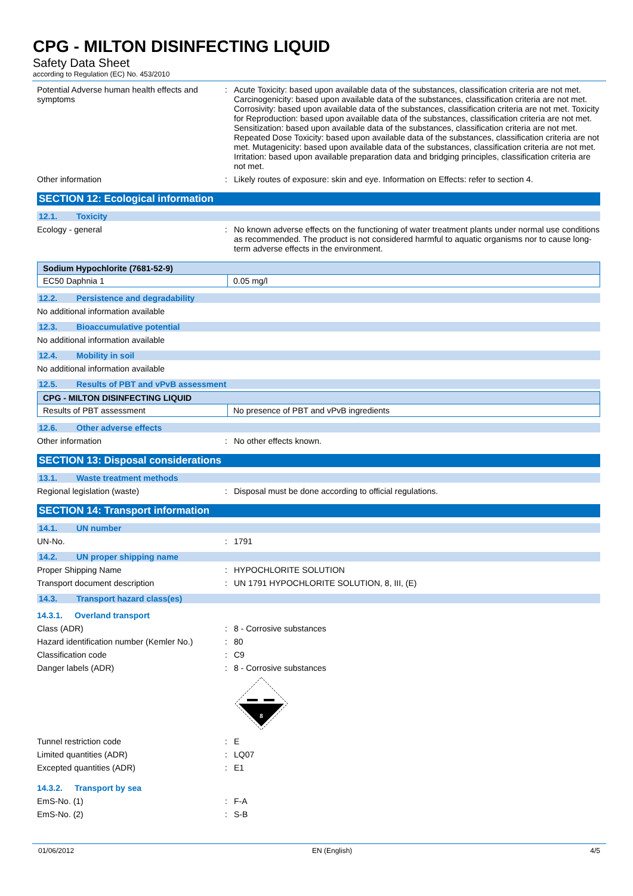CPG - MILTON DISINFECTING LIQUID
Safety Data Sheet
according to Regulation (EC) No. 453/2010
Potential Adverse human health effects and symptoms
: Acute Toxicity: based upon available data of the substances, classification criteria are not met. Carcinogenicity: based upon available data of the substances, classification criteria are not met. Corrosivity: based upon available data of the substances, classification criteria are not met. Toxicity for Reproduction: based upon available data of the substances, classification criteria are not met. Sensitization: based upon available data of the substances, classification criteria are not met. Repeated Dose Toxicity: based upon available data of the substances, classification criteria are not met. Mutagenicity: based upon available data of the substances, classification criteria are not met. Irritation: based upon available preparation data and bridging principles, classification criteria are not met.
Other information : Likely routes of exposure: skin and eye. Information on Effects: refer to section 4.
SECTION 12: Ecological information
12.1. Toxicity
Ecology - general : No known adverse effects on the functioning of water treatment plants under normal use conditions as recommended. The product is not considered harmful to aquatic organisms nor to cause long-term adverse effects in the environment.
| Sodium Hypochlorite (7681-52-9) | |
| --- | --- |
| EC50 Daphnia 1 | 0.05 mg/l |
12.2. Persistence and degradability
No additional information available
12.3. Bioaccumulative potential
No additional information available
12.4. Mobility in soil
No additional information available
12.5. Results of PBT and vPvB assessment
| CPG - MILTON DISINFECTING LIQUID | |
| --- | --- |
| Results of PBT assessment | No presence of PBT and vPvB ingredients |
12.6. Other adverse effects
Other information : No other effects known.
SECTION 13: Disposal considerations
13.1. Waste treatment methods
Regional legislation (waste) : Disposal must be done according to official regulations.
SECTION 14: Transport information
14.1. UN number
UN-No. : 1791
14.2. UN proper shipping name
Proper Shipping Name : HYPOCHLORITE SOLUTION
Transport document description : UN 1791 HYPOCHLORITE SOLUTION, 8, III, (E)
14.3. Transport hazard class(es)
14.3.1. Overland transport
Class (ADR) : 8 - Corrosive substances
Hazard identification number (Kemler No.)
: 80
Classification code : C9
Danger labels (ADR) : 8 - Corrosive substances
8
Tunnel restriction code : E
Limited quantities (ADR) : LQ07
Excepted quantities (ADR) : E1
14.3.2. Transport by sea
EmS-No. (1) : F-A
EmS-No. (2) : S-B
01/06/2012 EN (English) 4/5